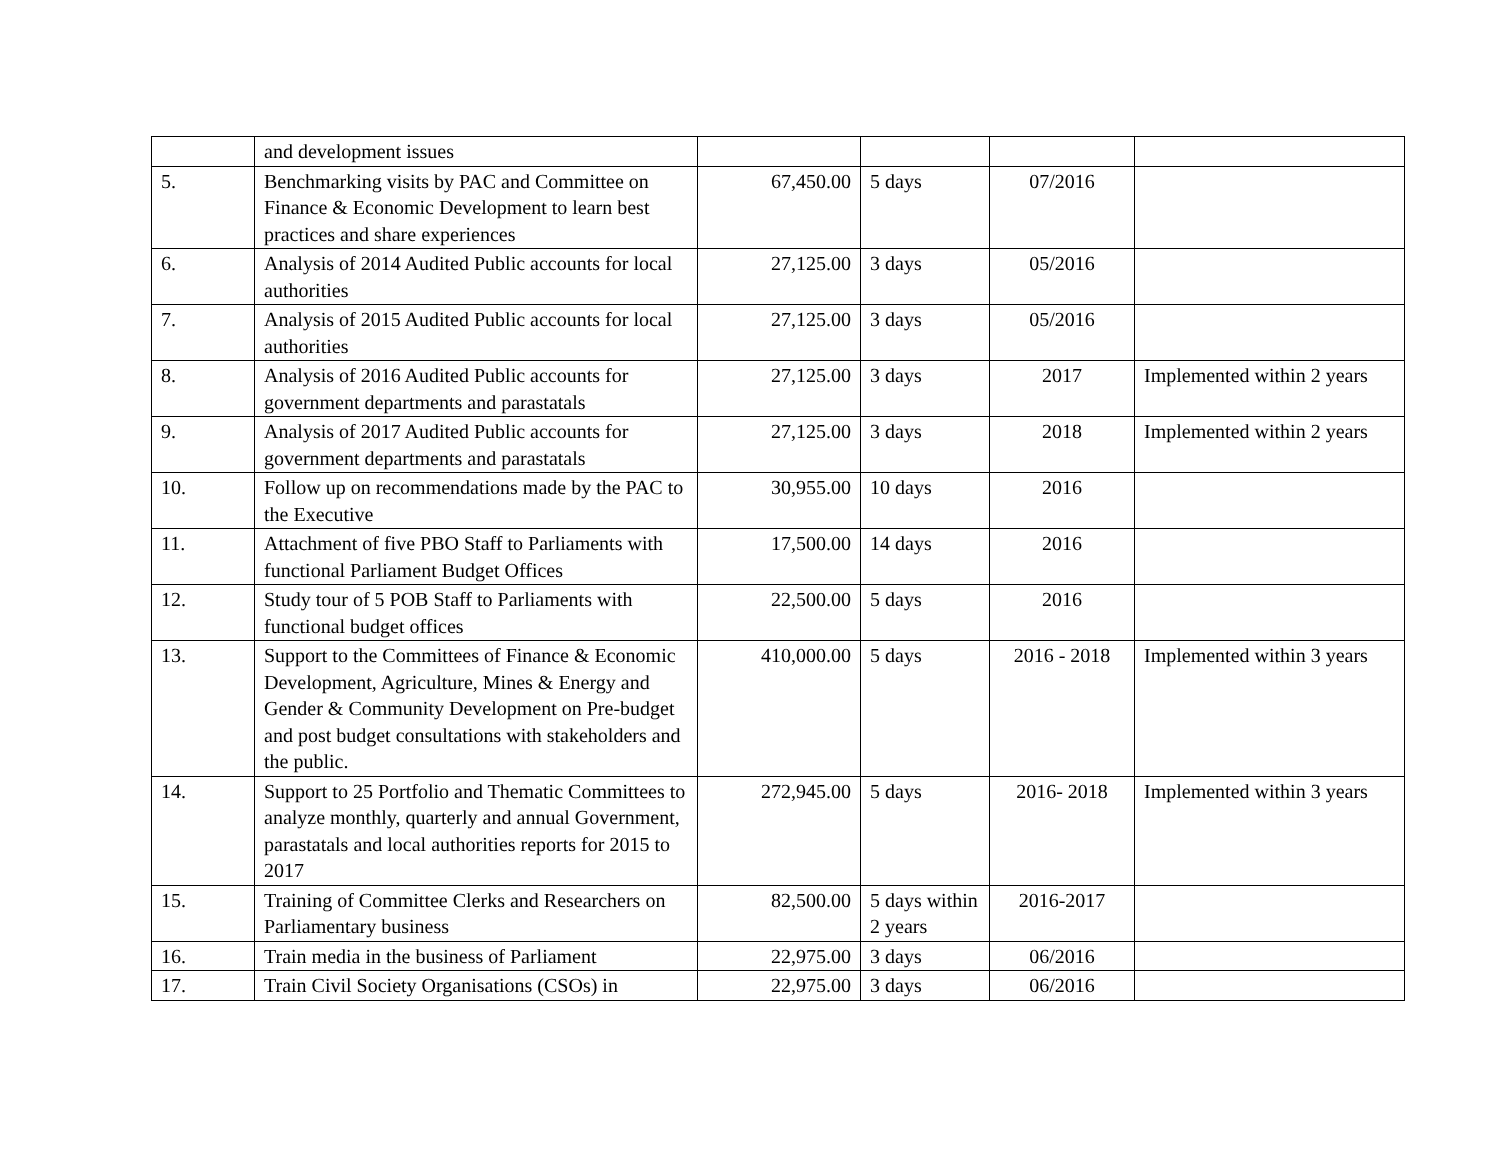| | and development issues | | | | |
| 5. | Benchmarking visits by PAC and Committee on Finance & Economic Development to learn best practices and share experiences | 67,450.00 | 5 days | 07/2016 | |
| 6. | Analysis of 2014 Audited Public accounts for local authorities | 27,125.00 | 3 days | 05/2016 | |
| 7. | Analysis of 2015 Audited Public accounts for local authorities | 27,125.00 | 3 days | 05/2016 | |
| 8. | Analysis of 2016 Audited Public accounts for government departments and parastatals | 27,125.00 | 3 days | 2017 | Implemented within 2 years |
| 9. | Analysis of 2017 Audited Public accounts for government departments and parastatals | 27,125.00 | 3 days | 2018 | Implemented within 2 years |
| 10. | Follow up on recommendations made by the PAC to the Executive | 30,955.00 | 10 days | 2016 | |
| 11. | Attachment of five PBO Staff to Parliaments with functional Parliament Budget Offices | 17,500.00 | 14 days | 2016 | |
| 12. | Study tour of 5 POB Staff to Parliaments with functional budget offices | 22,500.00 | 5 days | 2016 | |
| 13. | Support to the Committees of Finance & Economic Development, Agriculture, Mines & Energy and Gender & Community Development on Pre-budget and post budget consultations with stakeholders and the public. | 410,000.00 | 5 days | 2016 - 2018 | Implemented within 3 years |
| 14. | Support to 25 Portfolio and Thematic Committees to analyze monthly, quarterly and annual Government, parastatals and local authorities reports for 2015 to 2017 | 272,945.00 | 5 days | 2016- 2018 | Implemented within 3 years |
| 15. | Training of Committee Clerks and Researchers on Parliamentary business | 82,500.00 | 5 days within 2 years | 2016-2017 | |
| 16. | Train media in the business of Parliament | 22,975.00 | 3 days | 06/2016 | |
| 17. | Train Civil Society Organisations (CSOs) in | 22,975.00 | 3 days | 06/2016 | |